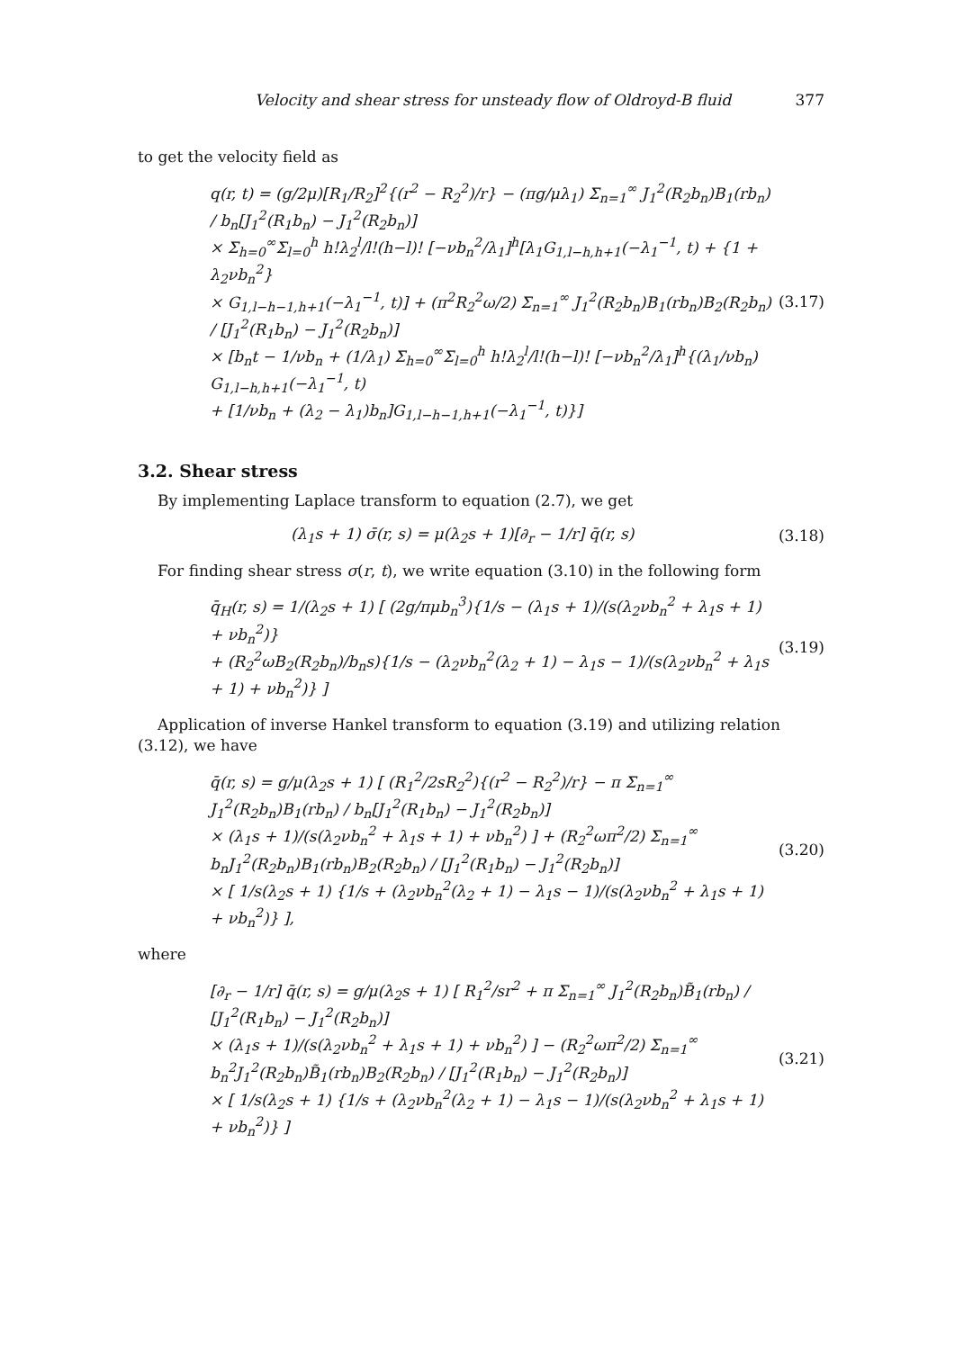Velocity and shear stress for unsteady flow of Oldroyd-B fluid 377
to get the velocity field as
q(r, t) = (g/2μ)[R<sub>1</sub>/R<sub>2</sub>]<sup>2</sup>{(r<sup>2</sup> − R<sub>2</sub><sup>2</sup>)/r} − (πg/μλ<sub>1</sub>) Σ<sub>n=1</sub><sup>∞</sup> J<sub>1</sub><sup>2</sup>(R<sub>2</sub>b<sub>n</sub>)B<sub>1</sub>(rb<sub>n</sub>) / b<sub>n</sub>[J<sub>1</sub><sup>2</sup>(R<sub>1</sub>b<sub>n</sub>) − J<sub>1</sub><sup>2</sup>(R<sub>2</sub>b<sub>n</sub>)]
× Σ<sub>h=0</sub><sup>∞</sup>Σ<sub>l=0</sub><sup>h</sup> h!λ<sub>2</sub><sup>l</sup>/l!(h−l)! [−νb<sub>n</sub><sup>2</sup>/λ<sub>1</sub>]<sup>h</sup>[λ<sub>1</sub>G<sub>1,l−h,h+1</sub>(−λ<sub>1</sub><sup>−1</sup>, t) + {1 + λ<sub>2</sub>νb<sub>n</sub><sup>2</sup>}
× G<sub>1,l−h−1,h+1</sub>(−λ<sub>1</sub><sup>−1</sup>, t)] + (π<sup>2</sup>R<sub>2</sub><sup>2</sup>ω/2) Σ<sub>n=1</sub><sup>∞</sup> J<sub>1</sub><sup>2</sup>(R<sub>2</sub>b<sub>n</sub>)B<sub>1</sub>(rb<sub>n</sub>)B<sub>2</sub>(R<sub>2</sub>b<sub>n</sub>) / [J<sub>1</sub><sup>2</sup>(R<sub>1</sub>b<sub>n</sub>) − J<sub>1</sub><sup>2</sup>(R<sub>2</sub>b<sub>n</sub>)]
× [b<sub>n</sub>t − 1/νb<sub>n</sub> + (1/λ<sub>1</sub>) Σ<sub>h=0</sub><sup>∞</sup>Σ<sub>l=0</sub><sup>h</sup> h!λ<sub>2</sub><sup>l</sup>/l!(h−l)! [−νb<sub>n</sub><sup>2</sup>/λ<sub>1</sub>]<sup>h</sup>{(λ<sub>1</sub>/νb<sub>n</sub>) G<sub>1,l−h,h+1</sub>(−λ<sub>1</sub><sup>−1</sup>, t)
+ [1/νb<sub>n</sub> + (λ<sub>2</sub> − λ<sub>1</sub>)b<sub>n</sub>]G<sub>1,l−h−1,h+1</sub>(−λ<sub>1</sub><sup>−1</sup>, t)}]
(3.17)
3.2. Shear stress
By implementing Laplace transform to equation (2.7), we get
(λ<sub>1</sub>s + 1) σ̄(r, s) = μ(λ<sub>2</sub>s + 1)[∂<sub>r</sub> − 1/r] q̄(r, s)
(3.18)
For finding shear stress σ(r, t), we write equation (3.10) in the following form
q̄<sub>H</sub>(r, s) = 1/(λ<sub>2</sub>s + 1) [ (2g/πμb<sub>n</sub><sup>3</sup>){1/s − (λ<sub>1</sub>s + 1)/(s(λ<sub>2</sub>νb<sub>n</sub><sup>2</sup> + λ<sub>1</sub>s + 1) + νb<sub>n</sub><sup>2</sup>)}
+ (R<sub>2</sub><sup>2</sup>ωB<sub>2</sub>(R<sub>2</sub>b<sub>n</sub>)/b<sub>n</sub>s){1/s − (λ<sub>2</sub>νb<sub>n</sub><sup>2</sup>(λ<sub>2</sub> + 1) − λ<sub>1</sub>s − 1)/(s(λ<sub>2</sub>νb<sub>n</sub><sup>2</sup> + λ<sub>1</sub>s + 1) + νb<sub>n</sub><sup>2</sup>)} ]
(3.19)
Application of inverse Hankel transform to equation (3.19) and utilizing relation (3.12), we have
q̄(r, s) = g/μ(λ<sub>2</sub>s + 1) [ (R<sub>1</sub><sup>2</sup>/2sR<sub>2</sub><sup>2</sup>){(r<sup>2</sup> − R<sub>2</sub><sup>2</sup>)/r} − π Σ<sub>n=1</sub><sup>∞</sup> J<sub>1</sub><sup>2</sup>(R<sub>2</sub>b<sub>n</sub>)B<sub>1</sub>(rb<sub>n</sub>) / b<sub>n</sub>[J<sub>1</sub><sup>2</sup>(R<sub>1</sub>b<sub>n</sub>) − J<sub>1</sub><sup>2</sup>(R<sub>2</sub>b<sub>n</sub>)]
× (λ<sub>1</sub>s + 1)/(s(λ<sub>2</sub>νb<sub>n</sub><sup>2</sup> + λ<sub>1</sub>s + 1) + νb<sub>n</sub><sup>2</sup>) ] + (R<sub>2</sub><sup>2</sup>ωπ<sup>2</sup>/2) Σ<sub>n=1</sub><sup>∞</sup> b<sub>n</sub>J<sub>1</sub><sup>2</sup>(R<sub>2</sub>b<sub>n</sub>)B<sub>1</sub>(rb<sub>n</sub>)B<sub>2</sub>(R<sub>2</sub>b<sub>n</sub>) / [J<sub>1</sub><sup>2</sup>(R<sub>1</sub>b<sub>n</sub>) − J<sub>1</sub><sup>2</sup>(R<sub>2</sub>b<sub>n</sub>)]
× [ 1/s(λ<sub>2</sub>s + 1) {1/s + (λ<sub>2</sub>νb<sub>n</sub><sup>2</sup>(λ<sub>2</sub> + 1) − λ<sub>1</sub>s − 1)/(s(λ<sub>2</sub>νb<sub>n</sub><sup>2</sup> + λ<sub>1</sub>s + 1) + νb<sub>n</sub><sup>2</sup>)} ],
(3.20)
where
[∂<sub>r</sub> − 1/r] q̄(r, s) = g/μ(λ<sub>2</sub>s + 1) [ R<sub>1</sub><sup>2</sup>/sr<sup>2</sup> + π Σ<sub>n=1</sub><sup>∞</sup> J<sub>1</sub><sup>2</sup>(R<sub>2</sub>b<sub>n</sub>)B̃<sub>1</sub>(rb<sub>n</sub>) / [J<sub>1</sub><sup>2</sup>(R<sub>1</sub>b<sub>n</sub>) − J<sub>1</sub><sup>2</sup>(R<sub>2</sub>b<sub>n</sub>)]
× (λ<sub>1</sub>s + 1)/(s(λ<sub>2</sub>νb<sub>n</sub><sup>2</sup> + λ<sub>1</sub>s + 1) + νb<sub>n</sub><sup>2</sup>) ] − (R<sub>2</sub><sup>2</sup>ωπ<sup>2</sup>/2) Σ<sub>n=1</sub><sup>∞</sup> b<sub>n</sub><sup>2</sup>J<sub>1</sub><sup>2</sup>(R<sub>2</sub>b<sub>n</sub>)B̃<sub>1</sub>(rb<sub>n</sub>)B<sub>2</sub>(R<sub>2</sub>b<sub>n</sub>) / [J<sub>1</sub><sup>2</sup>(R<sub>1</sub>b<sub>n</sub>) − J<sub>1</sub><sup>2</sup>(R<sub>2</sub>b<sub>n</sub>)]
× [ 1/s(λ<sub>2</sub>s + 1) {1/s + (λ<sub>2</sub>νb<sub>n</sub><sup>2</sup>(λ<sub>2</sub> + 1) − λ<sub>1</sub>s − 1)/(s(λ<sub>2</sub>νb<sub>n</sub><sup>2</sup> + λ<sub>1</sub>s + 1) + νb<sub>n</sub><sup>2</sup>)} ]
(3.21)